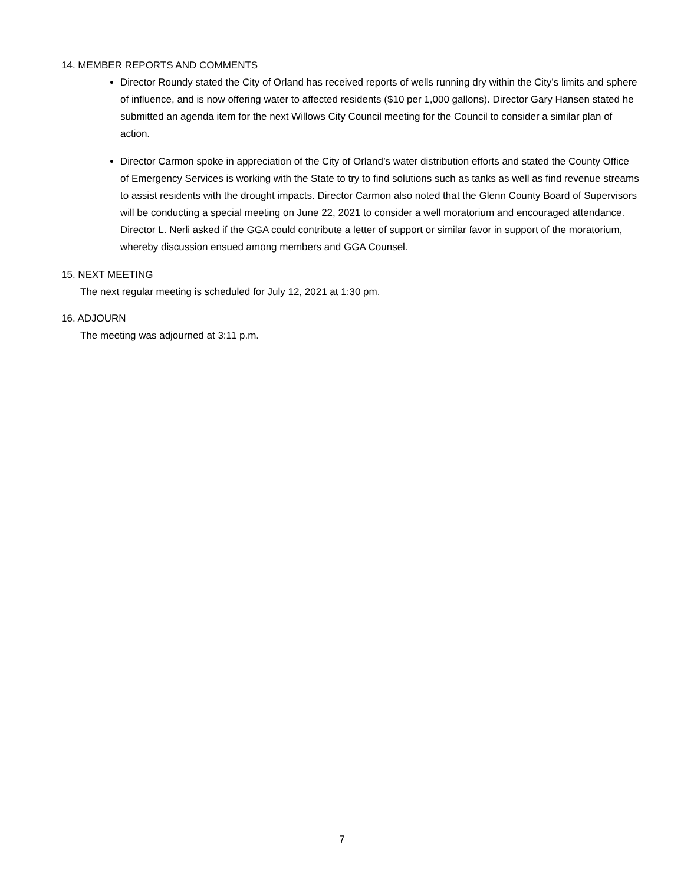14. MEMBER REPORTS AND COMMENTS
Director Roundy stated the City of Orland has received reports of wells running dry within the City’s limits and sphere of influence, and is now offering water to affected residents ($10 per 1,000 gallons). Director Gary Hansen stated he submitted an agenda item for the next Willows City Council meeting for the Council to consider a similar plan of action.
Director Carmon spoke in appreciation of the City of Orland’s water distribution efforts and stated the County Office of Emergency Services is working with the State to try to find solutions such as tanks as well as find revenue streams to assist residents with the drought impacts. Director Carmon also noted that the Glenn County Board of Supervisors will be conducting a special meeting on June 22, 2021 to consider a well moratorium and encouraged attendance. Director L. Nerli asked if the GGA could contribute a letter of support or similar favor in support of the moratorium, whereby discussion ensued among members and GGA Counsel.
15. NEXT MEETING
The next regular meeting is scheduled for July 12, 2021 at 1:30 pm.
16. ADJOURN
The meeting was adjourned at 3:11 p.m.
7